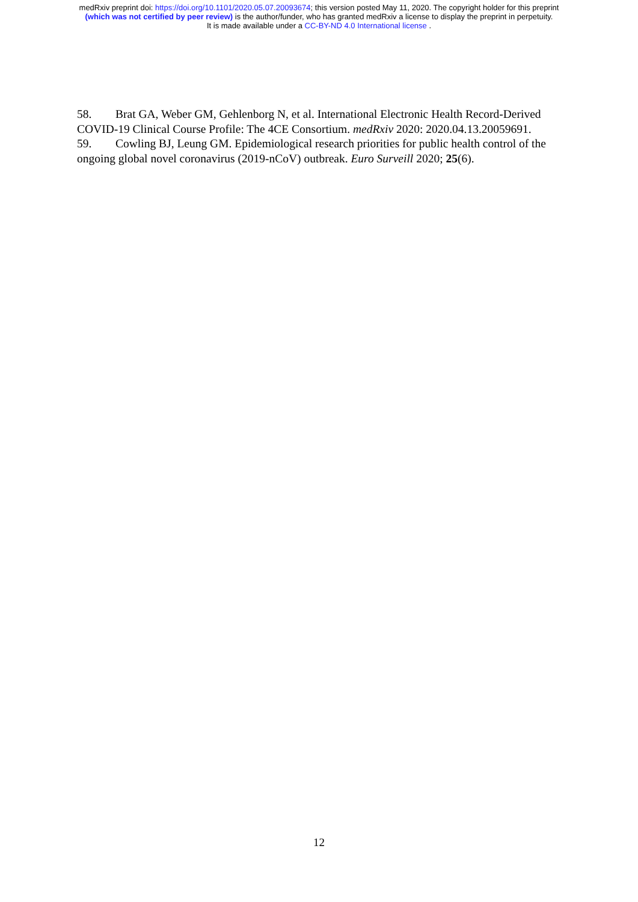medRxiv preprint doi: https://doi.org/10.1101/2020.05.07.20093674; this version posted May 11, 2020. The copyright holder for this preprint
(which was not certified by peer review) is the author/funder, who has granted medRxiv a license to display the preprint in perpetuity.
It is made available under a CC-BY-ND 4.0 International license .
58. Brat GA, Weber GM, Gehlenborg N, et al. International Electronic Health Record-Derived COVID-19 Clinical Course Profile: The 4CE Consortium. medRxiv 2020: 2020.04.13.20059691.
59. Cowling BJ, Leung GM. Epidemiological research priorities for public health control of the ongoing global novel coronavirus (2019-nCoV) outbreak. Euro Surveill 2020; 25(6).
12